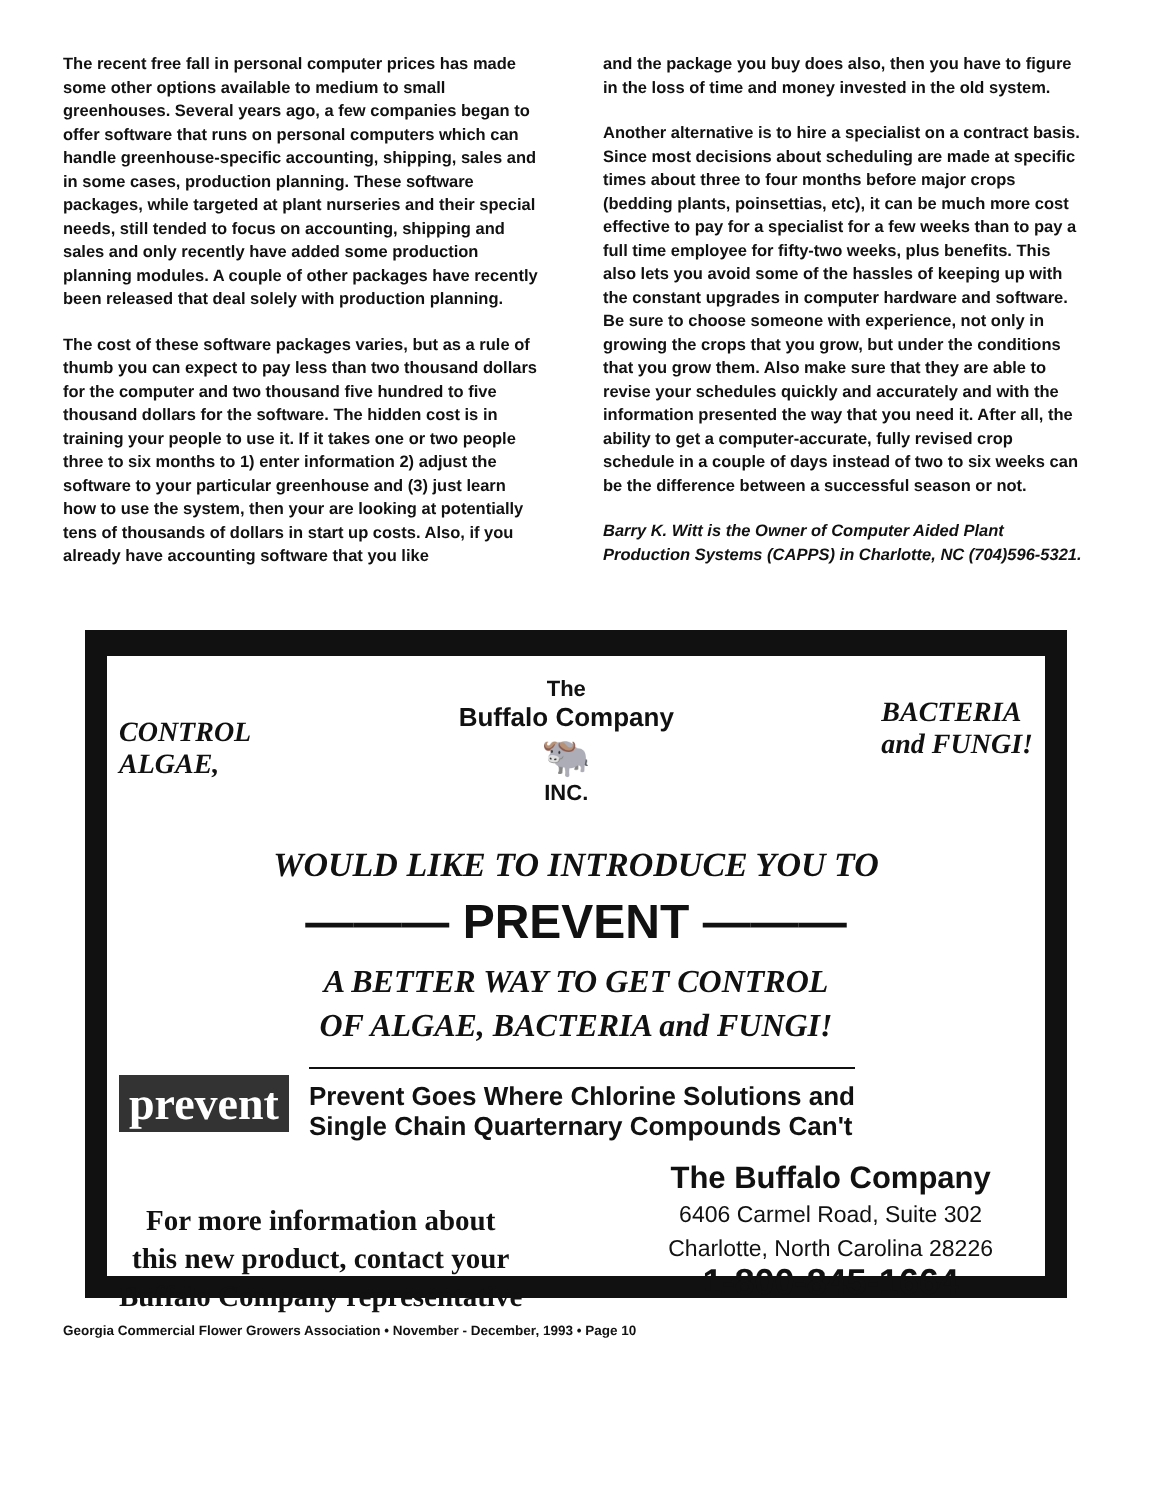The recent free fall in personal computer prices has made some other options available to medium to small greenhouses. Several years ago, a few companies began to offer software that runs on personal computers which can handle greenhouse-specific accounting, shipping, sales and in some cases, production planning. These software packages, while targeted at plant nurseries and their special needs, still tended to focus on accounting, shipping and sales and only recently have added some production planning modules. A couple of other packages have recently been released that deal solely with production planning.
The cost of these software packages varies, but as a rule of thumb you can expect to pay less than two thousand dollars for the computer and two thousand five hundred to five thousand dollars for the software. The hidden cost is in training your people to use it. If it takes one or two people three to six months to 1) enter information 2) adjust the software to your particular greenhouse and (3) just learn how to use the system, then your are looking at potentially tens of thousands of dollars in start up costs. Also, if you already have accounting software that you like
and the package you buy does also, then you have to figure in the loss of time and money invested in the old system.
Another alternative is to hire a specialist on a contract basis. Since most decisions about scheduling are made at specific times about three to four months before major crops (bedding plants, poinsettias, etc), it can be much more cost effective to pay for a specialist for a few weeks than to pay a full time employee for fifty-two weeks, plus benefits. This also lets you avoid some of the hassles of keeping up with the constant upgrades in computer hardware and software. Be sure to choose someone with experience, not only in growing the crops that you grow, but under the conditions that you grow them. Also make sure that they are able to revise your schedules quickly and accurately and with the information presented the way that you need it. After all, the ability to get a computer-accurate, fully revised crop schedule in a couple of days instead of two to six weeks can be the difference between a successful season or not.
Barry K. Witt is the Owner of Computer Aided Plant Production Systems (CAPPS) in Charlotte, NC (704)596-5321.
CONTROL
ALGAE,
The
Buffalo Company
🐃
INC.
BACTERIA
and FUNGI!
WOULD LIKE TO INTRODUCE YOU TO
——— PREVENT ———
A BETTER WAY TO GET CONTROL
OF ALGAE, BACTERIA and FUNGI!
prevent
Prevent Goes Where Chlorine Solutions and
Single Chain Quarternary Compounds Can't
For more information about
this new product, contact your
Buffalo Company representative
The Buffalo Company
6406 Carmel Road, Suite 302
Charlotte, North Carolina 28226
1-800-845-1664
Georgia Commercial Flower Growers Association • November - December, 1993 • Page 10